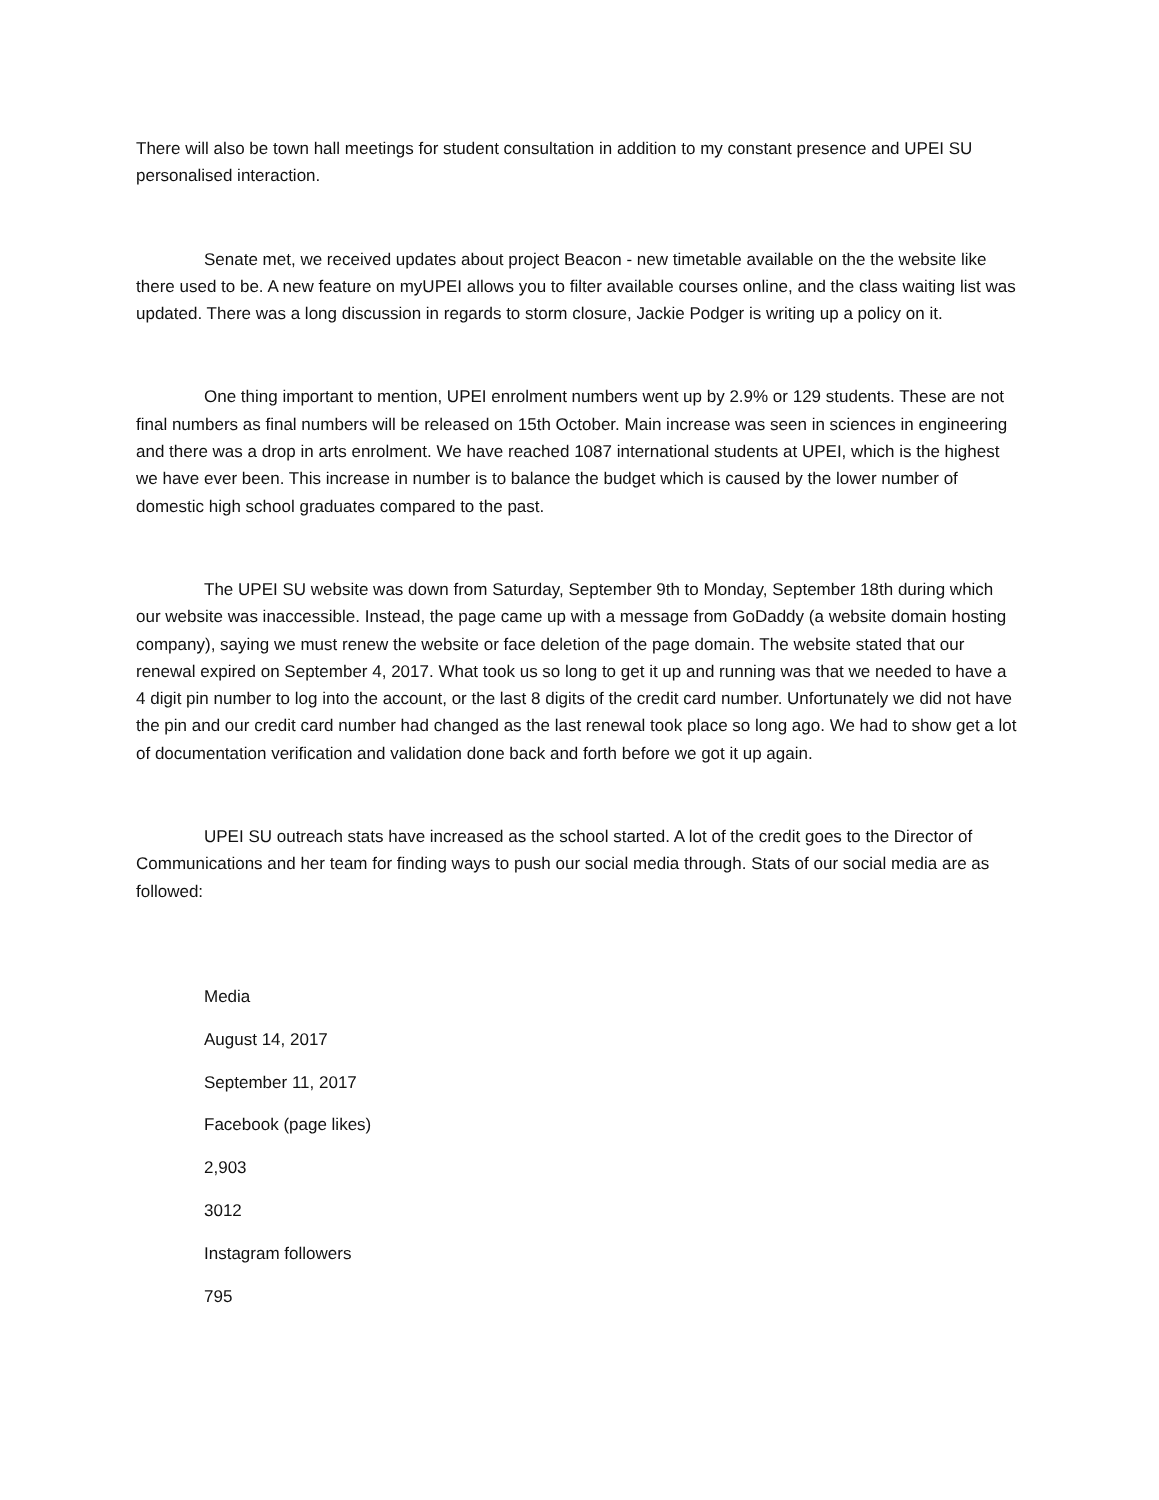There will also be town hall meetings for student consultation in addition to my constant presence and UPEI SU personalised interaction.
Senate met, we received updates about project Beacon - new timetable available on the the website like there used to be. A new feature on myUPEI allows you to filter available courses online, and the class waiting list was updated. There was a long discussion in regards to storm closure, Jackie Podger is writing up a policy on it.
One thing important to mention, UPEI enrolment numbers went up by 2.9% or 129 students. These are not final numbers as final numbers will be released on 15th October. Main increase was seen in sciences in engineering and there was a drop in arts enrolment. We have reached 1087 international students at UPEI, which is the highest we have ever been. This increase in number is to balance the budget which is caused by the lower number of domestic high school graduates compared to the past.
The UPEI SU website was down from Saturday, September 9th to Monday, September 18th during which our website was inaccessible. Instead, the page came up with a message from GoDaddy (a website domain hosting company), saying we must renew the website or face deletion of the page domain. The website stated that our renewal expired on September 4, 2017. What took us so long to get it up and running was that we needed to have a 4 digit pin number to log into the account, or the last 8 digits of the credit card number. Unfortunately we did not have the pin and our credit card number had changed as the last renewal took place so long ago. We had to show get a lot of documentation verification and validation done back and forth before we got it up again.
UPEI SU outreach stats have increased as the school started. A lot of the credit goes to the Director of Communications and her team for finding ways to push our social media through. Stats of our social media are as followed:
Media
August 14, 2017
September 11, 2017
Facebook (page likes)
2,903
3012
Instagram followers
795